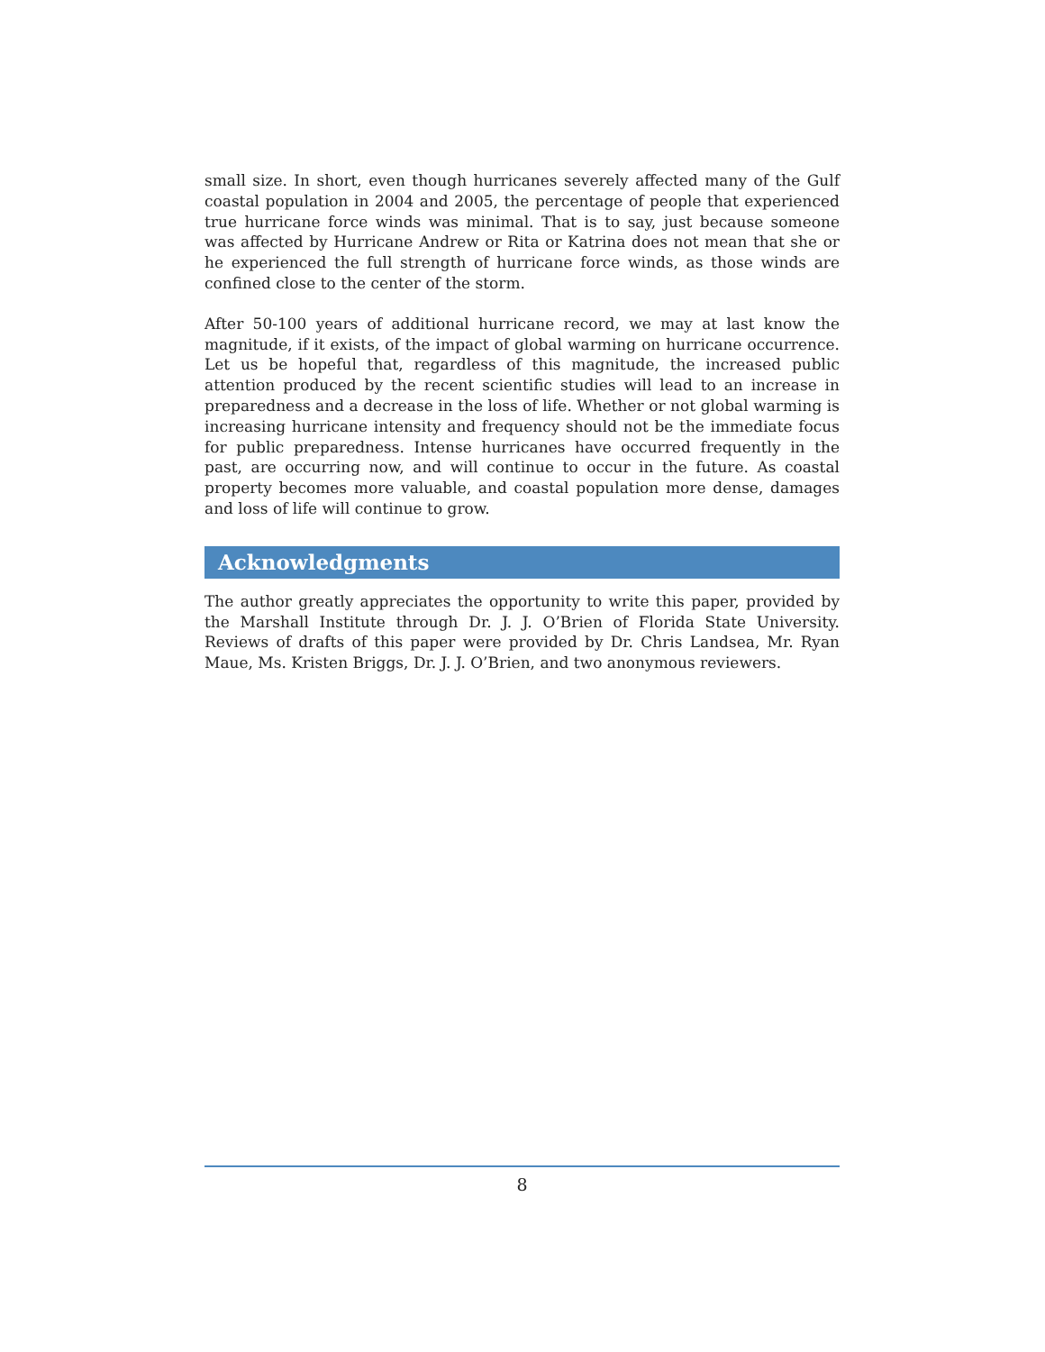small size. In short, even though hurricanes severely affected many of the Gulf coastal population in 2004 and 2005, the percentage of people that experienced true hurricane force winds was minimal. That is to say, just because someone was affected by Hurricane Andrew or Rita or Katrina does not mean that she or he experienced the full strength of hurricane force winds, as those winds are confined close to the center of the storm.
After 50-100 years of additional hurricane record, we may at last know the magnitude, if it exists, of the impact of global warming on hurricane occurrence. Let us be hopeful that, regardless of this magnitude, the increased public attention produced by the recent scientific studies will lead to an increase in preparedness and a decrease in the loss of life. Whether or not global warming is increasing hurricane intensity and frequency should not be the immediate focus for public preparedness. Intense hurricanes have occurred frequently in the past, are occurring now, and will continue to occur in the future. As coastal property becomes more valuable, and coastal population more dense, damages and loss of life will continue to grow.
Acknowledgments
The author greatly appreciates the opportunity to write this paper, provided by the Marshall Institute through Dr. J. J. O’Brien of Florida State University. Reviews of drafts of this paper were provided by Dr. Chris Landsea, Mr. Ryan Maue, Ms. Kristen Briggs, Dr. J. J. O’Brien, and two anonymous reviewers.
8